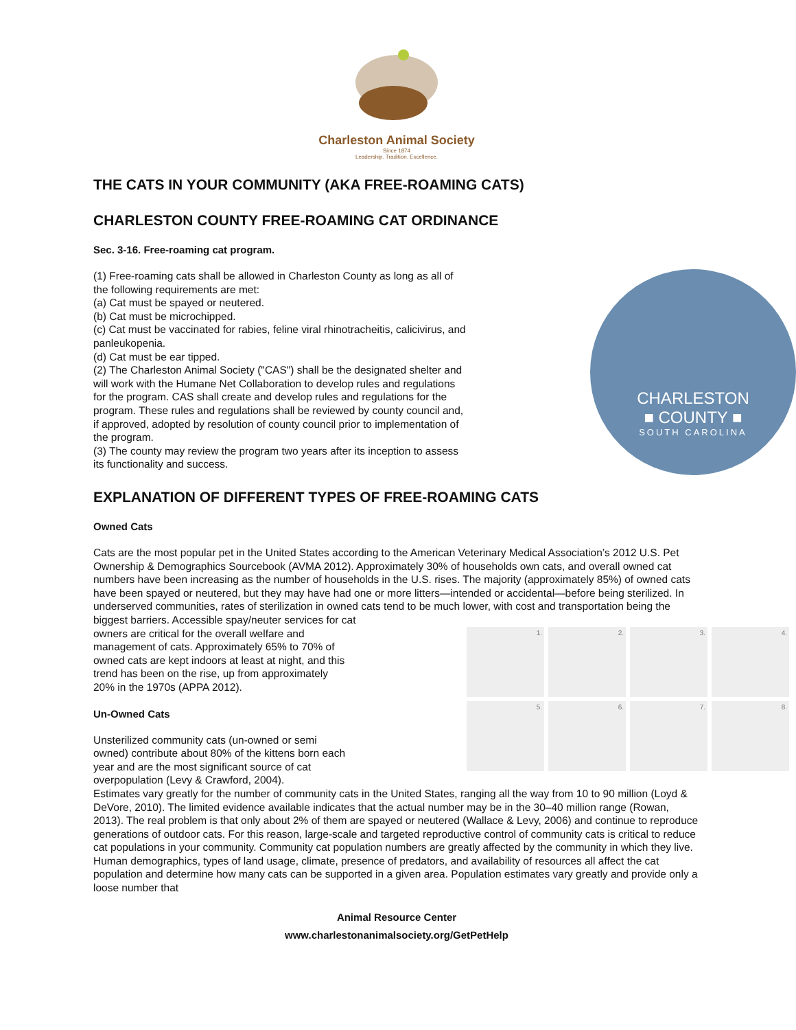Charleston Animal Society
Since 1874
Leadership. Tradition. Excellence.
THE CATS IN YOUR COMMUNITY (AKA FREE-ROAMING CATS)
CHARLESTON COUNTY FREE-ROAMING CAT ORDINANCE
Sec. 3-16. Free-roaming cat program.
(1) Free-roaming cats shall be allowed in Charleston County as long as all of the following requirements are met:
(a) Cat must be spayed or neutered.
(b) Cat must be microchipped.
(c) Cat must be vaccinated for rabies, feline viral rhinotracheitis, calicivirus, and panleukopenia.
(d) Cat must be ear tipped.
(2) The Charleston Animal Society ("CAS") shall be the designated shelter and will work with the Humane Net Collaboration to develop rules and regulations for the program. CAS shall create and develop rules and regulations for the program. These rules and regulations shall be reviewed by county council and, if approved, adopted by resolution of county council prior to implementation of the program.
(3) The county may review the program two years after its inception to assess its functionality and success.
CHARLESTON
■ COUNTY ■
SOUTH CAROLINA
EXPLANATION OF DIFFERENT TYPES OF FREE-ROAMING CATS
Owned Cats
Cats are the most popular pet in the United States according to the American Veterinary Medical Association’s 2012 U.S. Pet Ownership & Demographics Sourcebook (AVMA 2012). Approximately 30% of households own cats, and overall owned cat numbers have been increasing as the number of households in the U.S. rises. The majority (approximately 85%) of owned cats have been spayed or neutered, but they may have had one or more litters—intended or accidental—before being sterilized. In underserved communities, rates of sterilization in owned cats tend to be much lower, with cost and transportation being the biggest barriers. Accessible spay/neuter services for cat
owners are critical for the overall welfare and management of cats. Approximately 65% to 70% of owned cats are kept indoors at least at night, and this trend has been on the rise, up from approximately 20% in the 1970s (APPA 2012).
Un-Owned Cats
Unsterilized community cats (un-owned or semi owned) contribute about 80% of the kittens born each year and are the most significant source of cat overpopulation (Levy & Crawford, 2004).
1.
2.
3.
4.
5.
6.
7.
8.
Estimates vary greatly for the number of community cats in the United States, ranging all the way from 10 to 90 million (Loyd & DeVore, 2010). The limited evidence available indicates that the actual number may be in the 30–40 million range (Rowan, 2013). The real problem is that only about 2% of them are spayed or neutered (Wallace & Levy, 2006) and continue to reproduce generations of outdoor cats. For this reason, large-scale and targeted reproductive control of community cats is critical to reduce cat populations in your community. Community cat population numbers are greatly affected by the community in which they live. Human demographics, types of land usage, climate, presence of predators, and availability of resources all affect the cat population and determine how many cats can be supported in a given area. Population estimates vary greatly and provide only a loose number that
Animal Resource Center
www.charlestonanimalsociety.org/GetPetHelp